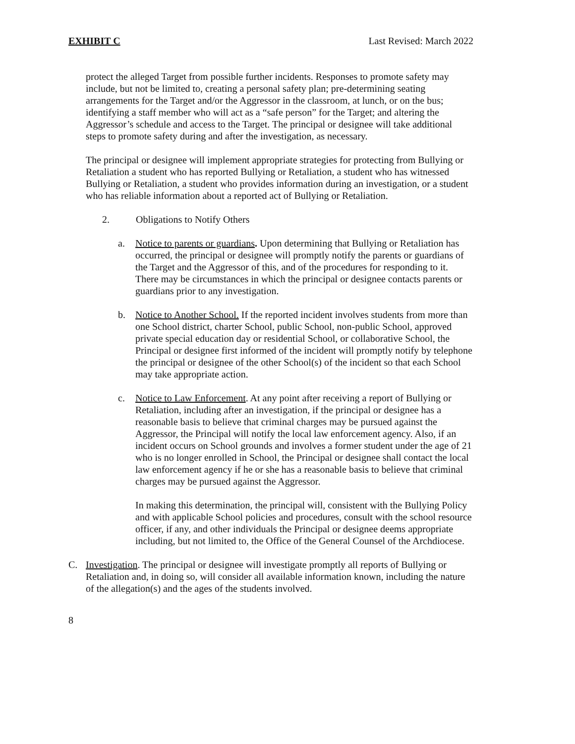EXHIBIT C Last Revised: March 2022
protect the alleged Target from possible further incidents. Responses to promote safety may include, but not be limited to, creating a personal safety plan; pre-determining seating arrangements for the Target and/or the Aggressor in the classroom, at lunch, or on the bus; identifying a staff member who will act as a “safe person” for the Target; and altering the Aggressor’s schedule and access to the Target. The principal or designee will take additional steps to promote safety during and after the investigation, as necessary.
The principal or designee will implement appropriate strategies for protecting from Bullying or Retaliation a student who has reported Bullying or Retaliation, a student who has witnessed Bullying or Retaliation, a student who provides information during an investigation, or a student who has reliable information about a reported act of Bullying or Retaliation.
2. Obligations to Notify Others
a. Notice to parents or guardians. Upon determining that Bullying or Retaliation has occurred, the principal or designee will promptly notify the parents or guardians of the Target and the Aggressor of this, and of the procedures for responding to it. There may be circumstances in which the principal or designee contacts parents or guardians prior to any investigation.
b. Notice to Another School. If the reported incident involves students from more than one School district, charter School, public School, non-public School, approved private special education day or residential School, or collaborative School, the Principal or designee first informed of the incident will promptly notify by telephone the principal or designee of the other School(s) of the incident so that each School may take appropriate action.
c. Notice to Law Enforcement. At any point after receiving a report of Bullying or Retaliation, including after an investigation, if the principal or designee has a reasonable basis to believe that criminal charges may be pursued against the Aggressor, the Principal will notify the local law enforcement agency. Also, if an incident occurs on School grounds and involves a former student under the age of 21 who is no longer enrolled in School, the Principal or designee shall contact the local law enforcement agency if he or she has a reasonable basis to believe that criminal charges may be pursued against the Aggressor.
In making this determination, the principal will, consistent with the Bullying Policy and with applicable School policies and procedures, consult with the school resource officer, if any, and other individuals the Principal or designee deems appropriate including, but not limited to, the Office of the General Counsel of the Archdiocese.
C. Investigation. The principal or designee will investigate promptly all reports of Bullying or Retaliation and, in doing so, will consider all available information known, including the nature of the allegation(s) and the ages of the students involved.
8